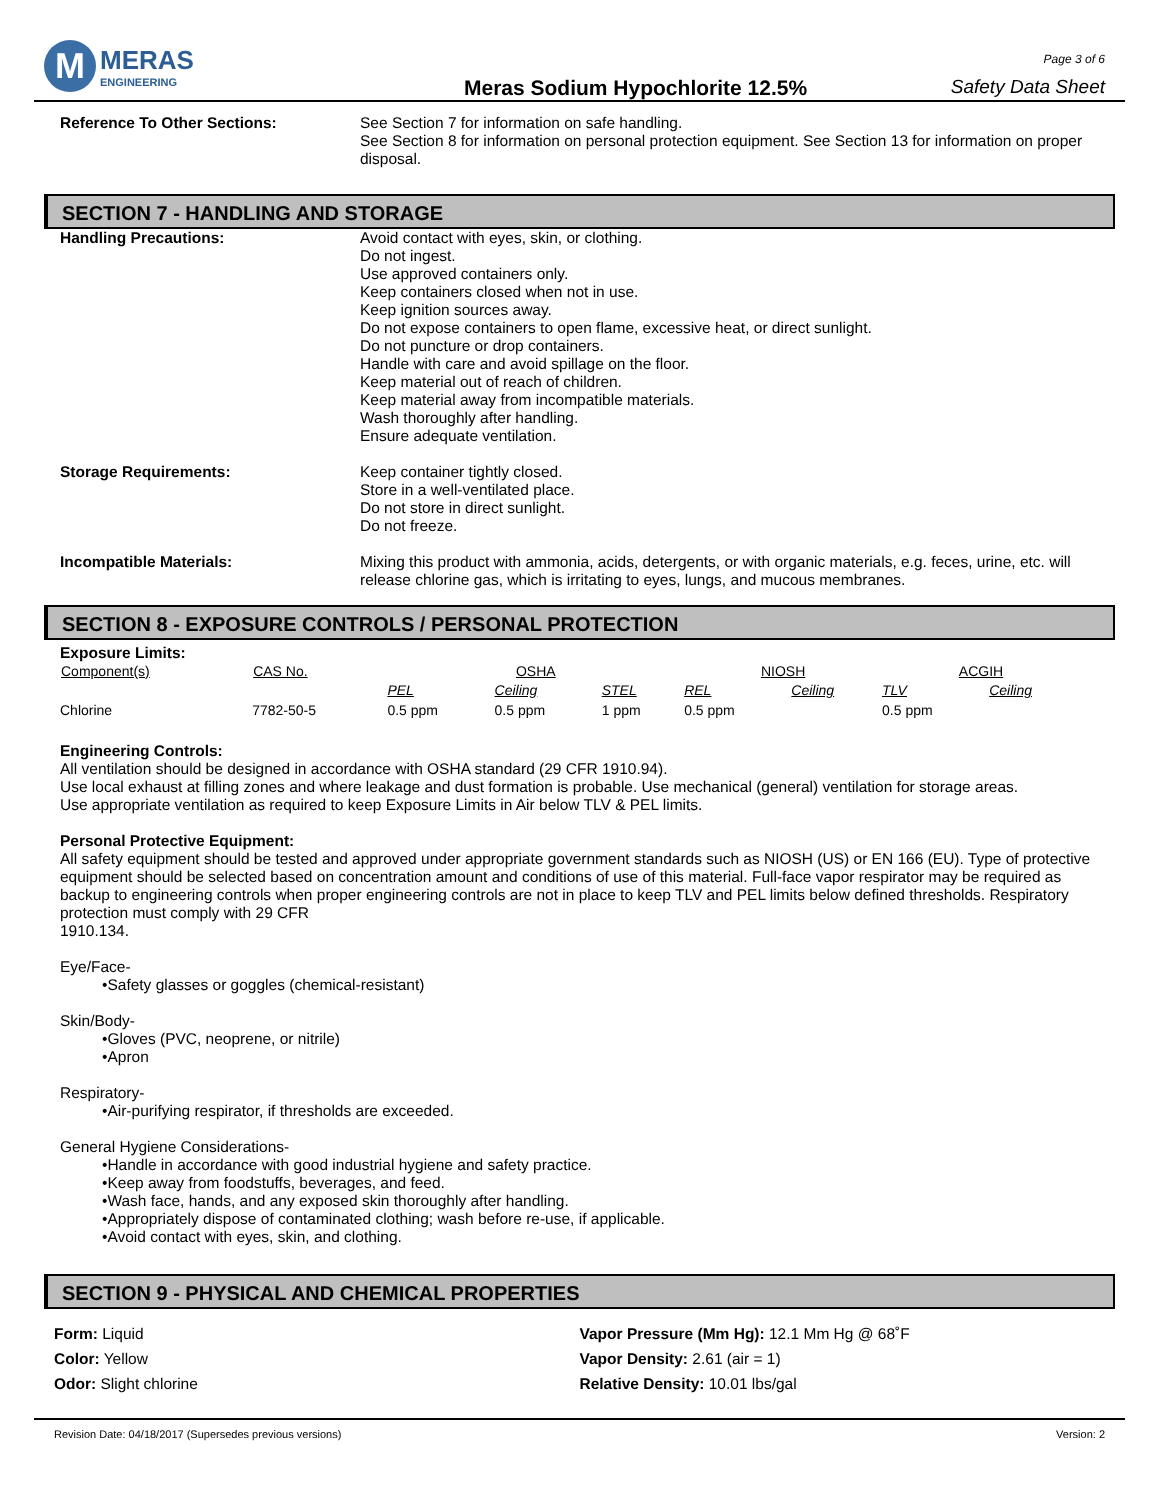M
MERAS
ENGINEERING
Meras Sodium Hypochlorite 12.5%
Page 3 of 6
Safety Data Sheet
Reference To Other Sections: See Section 7 for information on safe handling.
See Section 8 for information on personal protection equipment. See Section 13 for information on proper disposal.
SECTION 7 - HANDLING AND STORAGE
Handling Precautions: Avoid contact with eyes, skin, or clothing.
Do not ingest.
Use approved containers only.
Keep containers closed when not in use.
Keep ignition sources away.
Do not expose containers to open flame, excessive heat, or direct sunlight.
Do not puncture or drop containers.
Handle with care and avoid spillage on the floor.
Keep material out of reach of children.
Keep material away from incompatible materials.
Wash thoroughly after handling.
Ensure adequate ventilation.
Storage Requirements: Keep container tightly closed.
Store in a well-ventilated place.
Do not store in direct sunlight.
Do not freeze.
Incompatible Materials: Mixing this product with ammonia, acids, detergents, or with organic materials, e.g. feces, urine, etc. will release chlorine gas, which is irritating to eyes, lungs, and mucous membranes.
SECTION 8 - EXPOSURE CONTROLS / PERSONAL PROTECTION
Exposure Limits:
| Component(s) | CAS No. | OSHA | | | NIOSH | | ACGIH | |
| --- | --- | --- | --- | --- | --- | --- | --- | --- |
| | | PEL | Ceiling | STEL | REL | Ceiling | TLV | Ceiling |
| Chlorine | 7782-50-5 | 0.5 ppm | 0.5 ppm | 1 ppm | 0.5 ppm | | 0.5 ppm | |
Engineering Controls:
All ventilation should be designed in accordance with OSHA standard (29 CFR 1910.94).
Use local exhaust at filling zones and where leakage and dust formation is probable. Use mechanical (general) ventilation for storage areas.
Use appropriate ventilation as required to keep Exposure Limits in Air below TLV & PEL limits.
Personal Protective Equipment:
All safety equipment should be tested and approved under appropriate government standards such as NIOSH (US) or EN 166 (EU). Type of protective equipment should be selected based on concentration amount and conditions of use of this material. Full-face vapor respirator may be required as backup to engineering controls when proper engineering controls are not in place to keep TLV and PEL limits below defined thresholds. Respiratory protection must comply with 29 CFR
1910.134.
Eye/Face-
•Safety glasses or goggles (chemical-resistant)
Skin/Body-
•Gloves (PVC, neoprene, or nitrile)
•Apron
Respiratory-
•Air-purifying respirator, if thresholds are exceeded.
General Hygiene Considerations-
•Handle in accordance with good industrial hygiene and safety practice.
•Keep away from foodstuffs, beverages, and feed.
•Wash face, hands, and any exposed skin thoroughly after handling.
•Appropriately dispose of contaminated clothing; wash before re-use, if applicable.
•Avoid contact with eyes, skin, and clothing.
SECTION 9 - PHYSICAL AND CHEMICAL PROPERTIES
Form: Liquid
Color: Yellow
Odor: Slight chlorine
Vapor Pressure (Mm Hg): 12.1 Mm Hg @ 68˚F
Vapor Density: 2.61 (air = 1)
Relative Density: 10.01 lbs/gal
Revision Date: 04/18/2017 (Supersedes previous versions) Version: 2